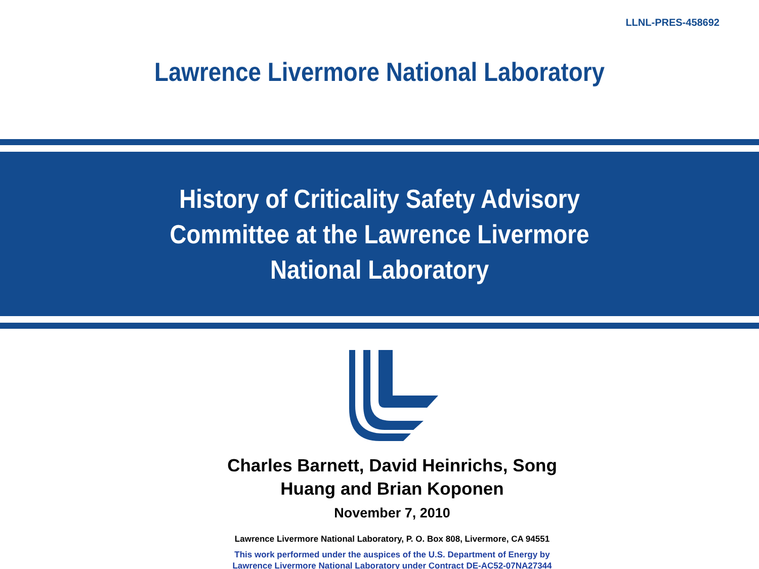LLNL-PRES-458692
Lawrence Livermore National Laboratory
History of Criticality Safety Advisory
Committee at the Lawrence Livermore
National Laboratory
Charles Barnett, David Heinrichs, Song
Huang and Brian Koponen
November 7, 2010
Lawrence Livermore National Laboratory, P. O. Box 808, Livermore, CA 94551
This work performed under the auspices of the U.S. Department of Energy by
Lawrence Livermore National Laboratory under Contract DE-AC52-07NA27344